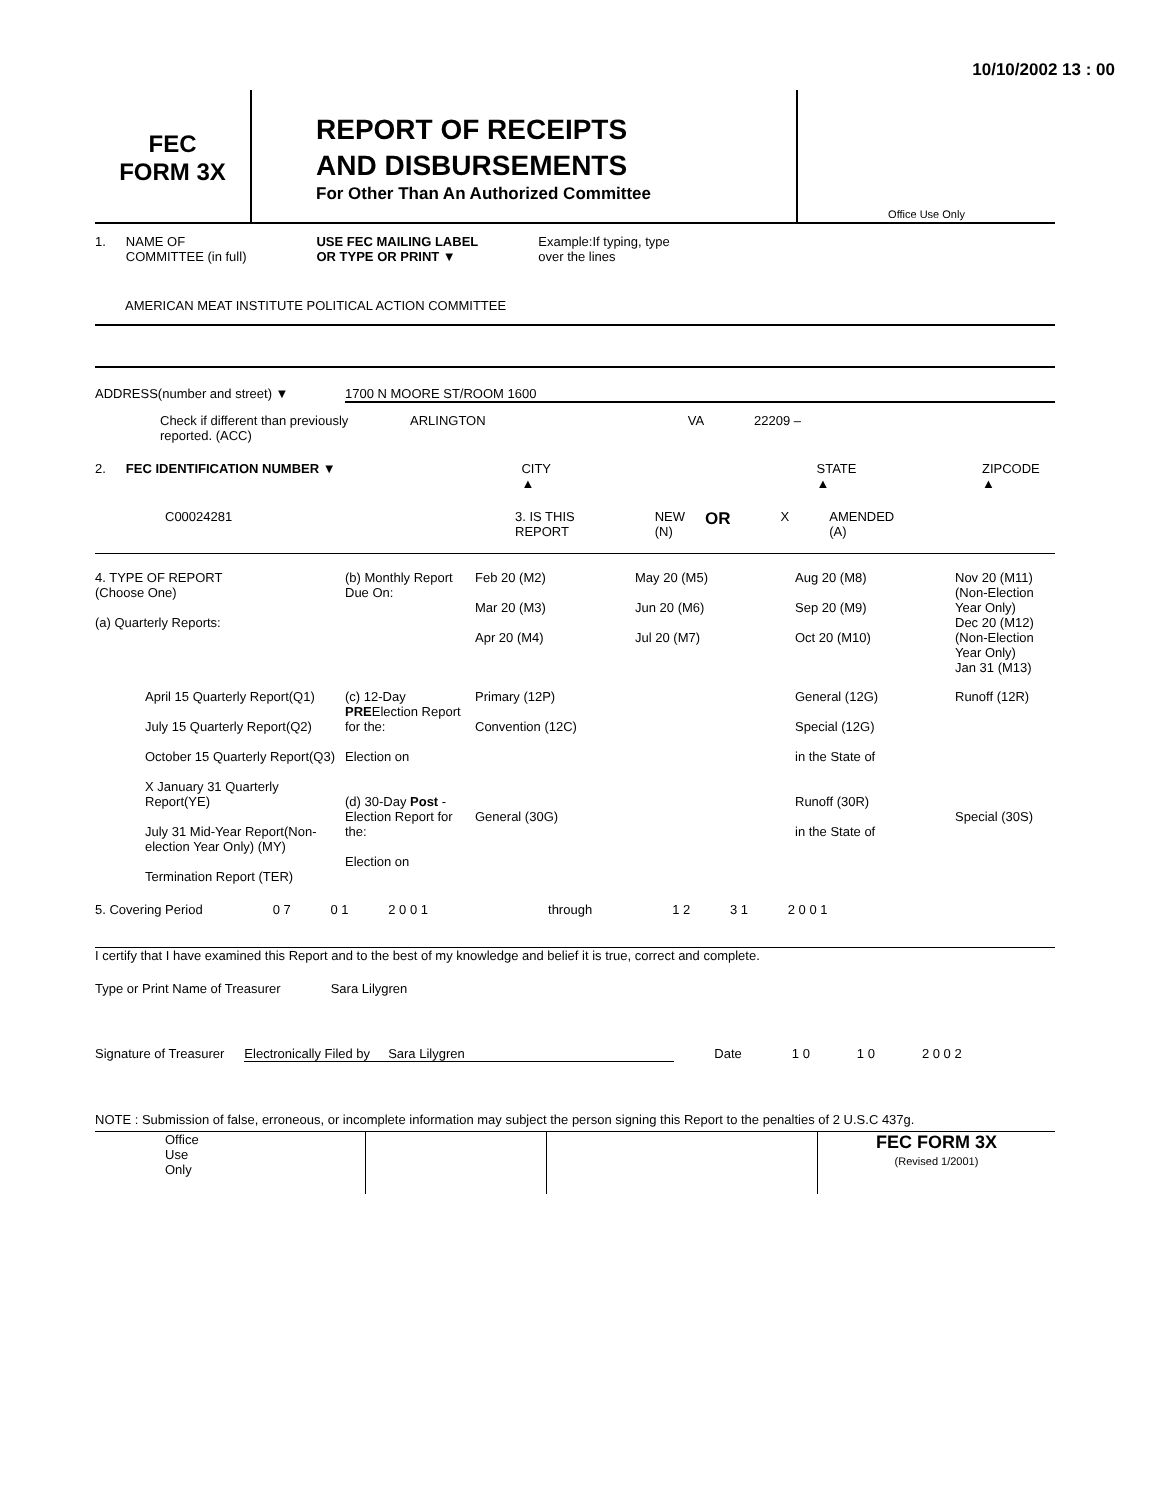10/10/2002 13 : 00
FEC
FORM 3X
REPORT OF RECEIPTS
AND DISBURSEMENTS
For Other Than An Authorized Committee
Office Use Only
1. NAME OF
COMMITTEE (in full) USE FEC MAILING LABEL
OR TYPE OR PRINT ▼ Example:If typing, type
over the lines
AMERICAN MEAT INSTITUTE POLITICAL ACTION COMMITTEE
ADDRESS(number and street) ▼ 1700 N MOORE ST/ROOM 1600
Check if different than previously reported. (ACC) ARLINGTON VA 22209 –
2. FEC IDENTIFICATION NUMBER ▼ CITY ▲ STATE ▲ ZIPCODE ▲
C00024281 3. IS THIS
REPORT NEW
(N) OR X AMENDED
(A)
4. TYPE OF REPORT
(Choose One)
(a) Quarterly Reports:
(b) Monthly Report Due On:
Feb 20 (M2)
Mar 20 (M3)
Apr 20 (M4)
May 20 (M5)
Jun 20 (M6)
Jul 20 (M7)
Aug 20 (M8)
Sep 20 (M9)
Oct 20 (M10)
Nov 20 (M11) (Non-Election Year Only)
Dec 20 (M12) (Non-Election Year Only)
Jan 31 (M13)
April 15 Quarterly Report(Q1)
July 15 Quarterly Report(Q2)
October 15 Quarterly Report(Q3)
X January 31 Quarterly Report(YE)
July 31 Mid-Year Report(Non-election Year Only) (MY)
Termination Report (TER)
(c) 12-Day PREElection Report for the:
Election on
(d) 30-Day Post -Election Report for the:
Election on
Primary (12P)
Convention (12C)
General (30G)
General (12G)
Special (12G)
in the State of
Runoff (30R)
in the State of
Runoff (12R)
Special (30S)
5. Covering Period 0 7 0 1 2 0 0 1 through 1 2 3 1 2 0 0 1
I certify that I have examined this Report and to the best of my knowledge and belief it is true, correct and complete.
Type or Print Name of Treasurer Sara Lilygren
Signature of Treasurer Electronically Filed by Sara Lilygren Date 1 0 1 0 2 0 0 2
NOTE : Submission of false, erroneous, or incomplete information may subject the person signing this Report to the penalties of 2 U.S.C 437g.
Office
Use
Only
FEC FORM 3X
(Revised 1/2001)